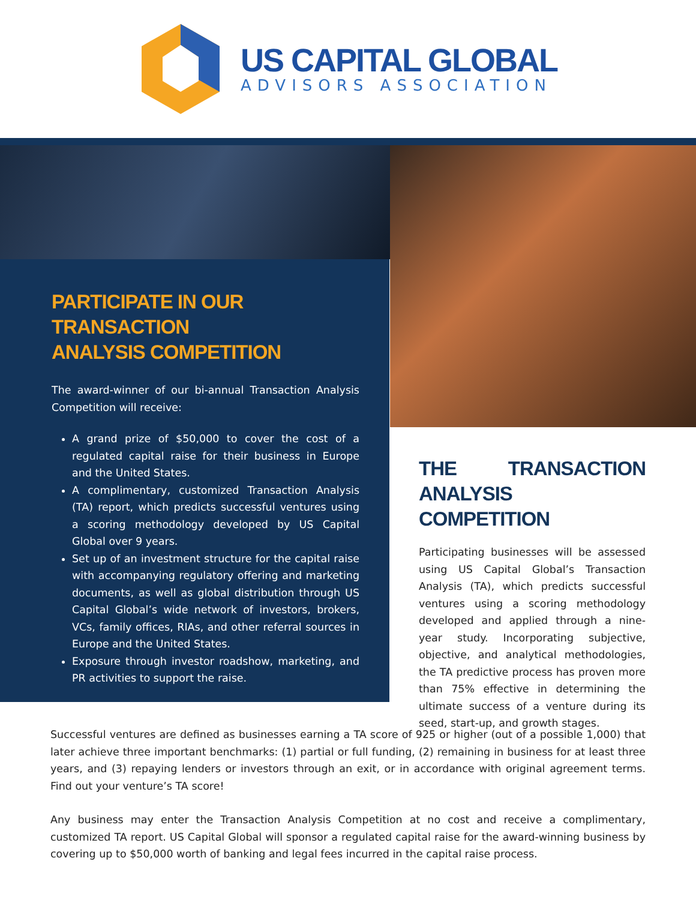US CAPITAL GLOBAL
ADVISORS ASSOCIATION
PARTICIPATE IN OUR TRANSACTION
ANALYSIS COMPETITION
The award-winner of our bi-annual Transaction Analysis Competition will receive:
A grand prize of $50,000 to cover the cost of a regulated capital raise for their business in Europe and the United States.
A complimentary, customized Transaction Analysis (TA) report, which predicts successful ventures using a scoring methodology developed by US Capital Global over 9 years.
Set up of an investment structure for the capital raise with accompanying regulatory offering and marketing documents, as well as global distribution through US Capital Global’s wide network of investors, brokers, VCs, family offices, RIAs, and other referral sources in Europe and the United States.
Exposure through investor roadshow, marketing, and PR activities to support the raise.
THE TRANSACTION ANALYSIS COMPETITION
Participating businesses will be assessed using US Capital Global’s Transaction Analysis (TA), which predicts successful ventures using a scoring methodology developed and applied through a nine-year study. Incorporating subjective, objective, and analytical methodologies, the TA predictive process has proven more than 75% effective in determining the ultimate success of a venture during its seed, start-up, and growth stages.
Successful ventures are defined as businesses earning a TA score of 925 or higher (out of a possible 1,000) that later achieve three important benchmarks: (1) partial or full funding, (2) remaining in business for at least three years, and (3) repaying lenders or investors through an exit, or in accordance with original agreement terms. Find out your venture’s TA score!
Any business may enter the Transaction Analysis Competition at no cost and receive a complimentary, customized TA report. US Capital Global will sponsor a regulated capital raise for the award-winning business by covering up to $50,000 worth of banking and legal fees incurred in the capital raise process.